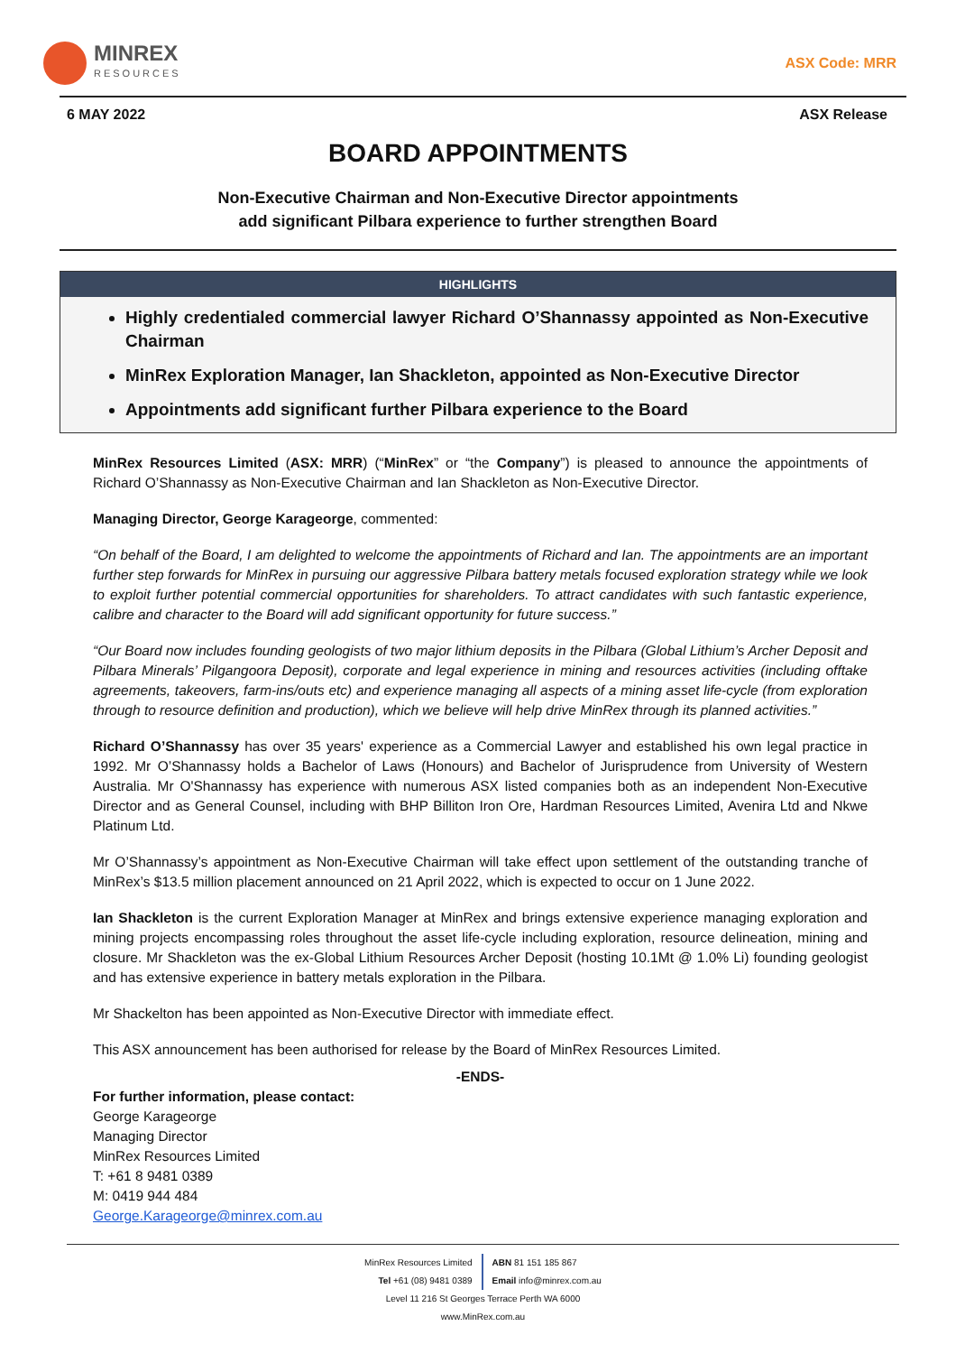MINREX
RESOURCES
ASX Code: MRR
6 MAY 2022 ASX Release
BOARD APPOINTMENTS
Non-Executive Chairman and Non-Executive Director appointments
add significant Pilbara experience to further strengthen Board
HIGHLIGHTS
Highly credentialed commercial lawyer Richard O’Shannassy appointed as Non-Executive Chairman
MinRex Exploration Manager, Ian Shackleton, appointed as Non-Executive Director
Appointments add significant further Pilbara experience to the Board
MinRex Resources Limited (ASX: MRR) (“MinRex” or “the Company”) is pleased to announce the appointments of Richard O’Shannassy as Non-Executive Chairman and Ian Shackleton as Non-Executive Director.
Managing Director, George Karageorge, commented:
“On behalf of the Board, I am delighted to welcome the appointments of Richard and Ian. The appointments are an important further step forwards for MinRex in pursuing our aggressive Pilbara battery metals focused exploration strategy while we look to exploit further potential commercial opportunities for shareholders. To attract candidates with such fantastic experience, calibre and character to the Board will add significant opportunity for future success.”
“Our Board now includes founding geologists of two major lithium deposits in the Pilbara (Global Lithium’s Archer Deposit and Pilbara Minerals’ Pilgangoora Deposit), corporate and legal experience in mining and resources activities (including offtake agreements, takeovers, farm-ins/outs etc) and experience managing all aspects of a mining asset life-cycle (from exploration through to resource definition and production), which we believe will help drive MinRex through its planned activities.”
Richard O’Shannassy has over 35 years' experience as a Commercial Lawyer and established his own legal practice in 1992. Mr O’Shannassy holds a Bachelor of Laws (Honours) and Bachelor of Jurisprudence from University of Western Australia. Mr O'Shannassy has experience with numerous ASX listed companies both as an independent Non-Executive Director and as General Counsel, including with BHP Billiton Iron Ore, Hardman Resources Limited, Avenira Ltd and Nkwe Platinum Ltd.
Mr O’Shannassy’s appointment as Non-Executive Chairman will take effect upon settlement of the outstanding tranche of MinRex’s $13.5 million placement announced on 21 April 2022, which is expected to occur on 1 June 2022.
Ian Shackleton is the current Exploration Manager at MinRex and brings extensive experience managing exploration and mining projects encompassing roles throughout the asset life-cycle including exploration, resource delineation, mining and closure. Mr Shackleton was the ex-Global Lithium Resources Archer Deposit (hosting 10.1Mt @ 1.0% Li) founding geologist and has extensive experience in battery metals exploration in the Pilbara.
Mr Shackelton has been appointed as Non-Executive Director with immediate effect.
This ASX announcement has been authorised for release by the Board of MinRex Resources Limited.
-ENDS-
For further information, please contact:
George Karageorge
Managing Director
MinRex Resources Limited
T: +61 8 9481 0389
M: 0419 944 484
George.Karageorge@minrex.com.au
MinRex Resources Limited
Tel +61 (08) 9481 0389
ABN 81 151 185 867
Email info@minrex.com.au
Level 11 216 St Georges Terrace Perth WA 6000
www.MinRex.com.au